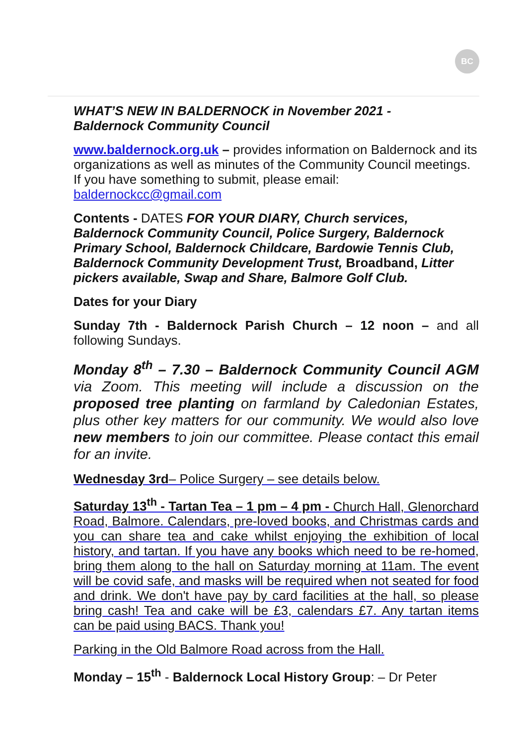BC
WHAT’S NEW IN BALDERNOCK in November 2021 -
Baldernock Community Council
www.baldernock.org.uk – provides information on Baldernock and its organizations as well as minutes of the Community Council meetings. If you have something to submit, please email: baldernockcc@gmail.com
Contents - DATES FOR YOUR DIARY, Church services, Baldernock Community Council, Police Surgery, Baldernock Primary School, Baldernock Childcare, Bardowie Tennis Club, Baldernock Community Development Trust, Broadband, Litter pickers available, Swap and Share, Balmore Golf Club.
Dates for your Diary
Sunday 7th - Baldernock Parish Church – 12 noon – and all following Sundays.
Monday 8<sup>th</sup> – 7.30 – Baldernock Community Council AGM via Zoom. This meeting will include a discussion on the proposed tree planting on farmland by Caledonian Estates, plus other key matters for our community. We would also love new members to join our committee. Please contact this email for an invite.
Wednesday 3rd– Police Surgery – see details below.
Saturday 13<sup>th</sup> - Tartan Tea – 1 pm – 4 pm - Church Hall, Glenorchard Road, Balmore. Calendars, pre-loved books, and Christmas cards and you can share tea and cake whilst enjoying the exhibition of local history, and tartan. If you have any books which need to be re-homed, bring them along to the hall on Saturday morning at 11am. The event will be covid safe, and masks will be required when not seated for food and drink. We don't have pay by card facilities at the hall, so please bring cash! Tea and cake will be £3, calendars £7. Any tartan items can be paid using BACS. Thank you!
Parking in the Old Balmore Road across from the Hall.
Monday – 15<sup>th</sup> - Baldernock Local History Group: – Dr Peter